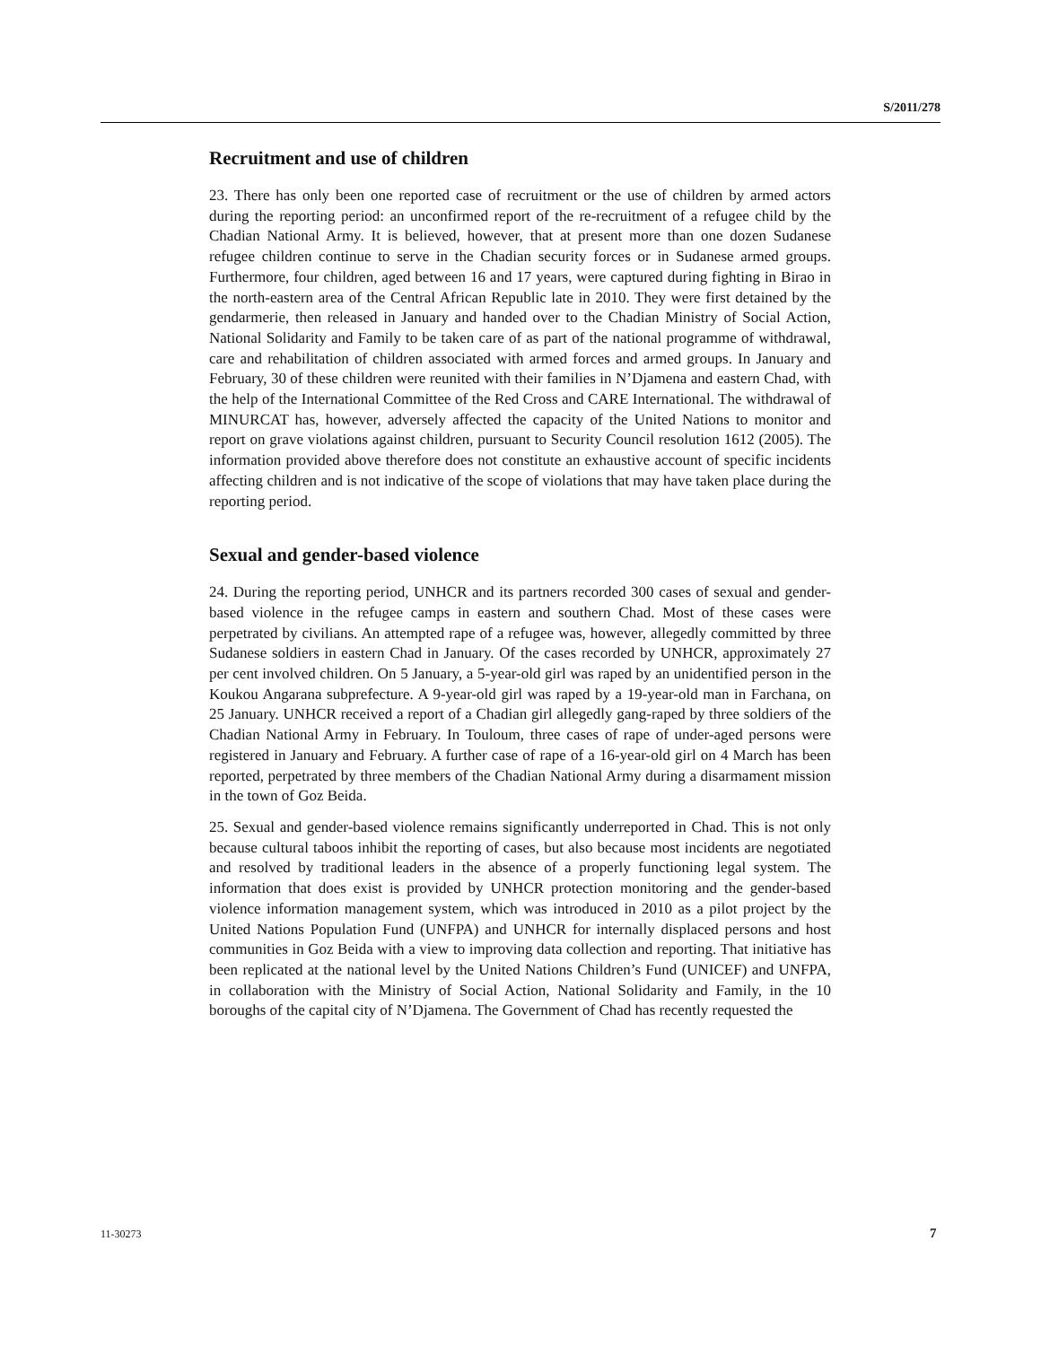S/2011/278
Recruitment and use of children
23. There has only been one reported case of recruitment or the use of children by armed actors during the reporting period: an unconfirmed report of the re-recruitment of a refugee child by the Chadian National Army. It is believed, however, that at present more than one dozen Sudanese refugee children continue to serve in the Chadian security forces or in Sudanese armed groups. Furthermore, four children, aged between 16 and 17 years, were captured during fighting in Birao in the north-eastern area of the Central African Republic late in 2010. They were first detained by the gendarmerie, then released in January and handed over to the Chadian Ministry of Social Action, National Solidarity and Family to be taken care of as part of the national programme of withdrawal, care and rehabilitation of children associated with armed forces and armed groups. In January and February, 30 of these children were reunited with their families in N’Djamena and eastern Chad, with the help of the International Committee of the Red Cross and CARE International. The withdrawal of MINURCAT has, however, adversely affected the capacity of the United Nations to monitor and report on grave violations against children, pursuant to Security Council resolution 1612 (2005). The information provided above therefore does not constitute an exhaustive account of specific incidents affecting children and is not indicative of the scope of violations that may have taken place during the reporting period.
Sexual and gender-based violence
24. During the reporting period, UNHCR and its partners recorded 300 cases of sexual and gender-based violence in the refugee camps in eastern and southern Chad. Most of these cases were perpetrated by civilians. An attempted rape of a refugee was, however, allegedly committed by three Sudanese soldiers in eastern Chad in January. Of the cases recorded by UNHCR, approximately 27 per cent involved children. On 5 January, a 5-year-old girl was raped by an unidentified person in the Koukou Angarana subprefecture. A 9-year-old girl was raped by a 19-year-old man in Farchana, on 25 January. UNHCR received a report of a Chadian girl allegedly gang-raped by three soldiers of the Chadian National Army in February. In Touloum, three cases of rape of under-aged persons were registered in January and February. A further case of rape of a 16-year-old girl on 4 March has been reported, perpetrated by three members of the Chadian National Army during a disarmament mission in the town of Goz Beida.
25. Sexual and gender-based violence remains significantly underreported in Chad. This is not only because cultural taboos inhibit the reporting of cases, but also because most incidents are negotiated and resolved by traditional leaders in the absence of a properly functioning legal system. The information that does exist is provided by UNHCR protection monitoring and the gender-based violence information management system, which was introduced in 2010 as a pilot project by the United Nations Population Fund (UNFPA) and UNHCR for internally displaced persons and host communities in Goz Beida with a view to improving data collection and reporting. That initiative has been replicated at the national level by the United Nations Children’s Fund (UNICEF) and UNFPA, in collaboration with the Ministry of Social Action, National Solidarity and Family, in the 10 boroughs of the capital city of N’Djamena. The Government of Chad has recently requested the
11-30273 7